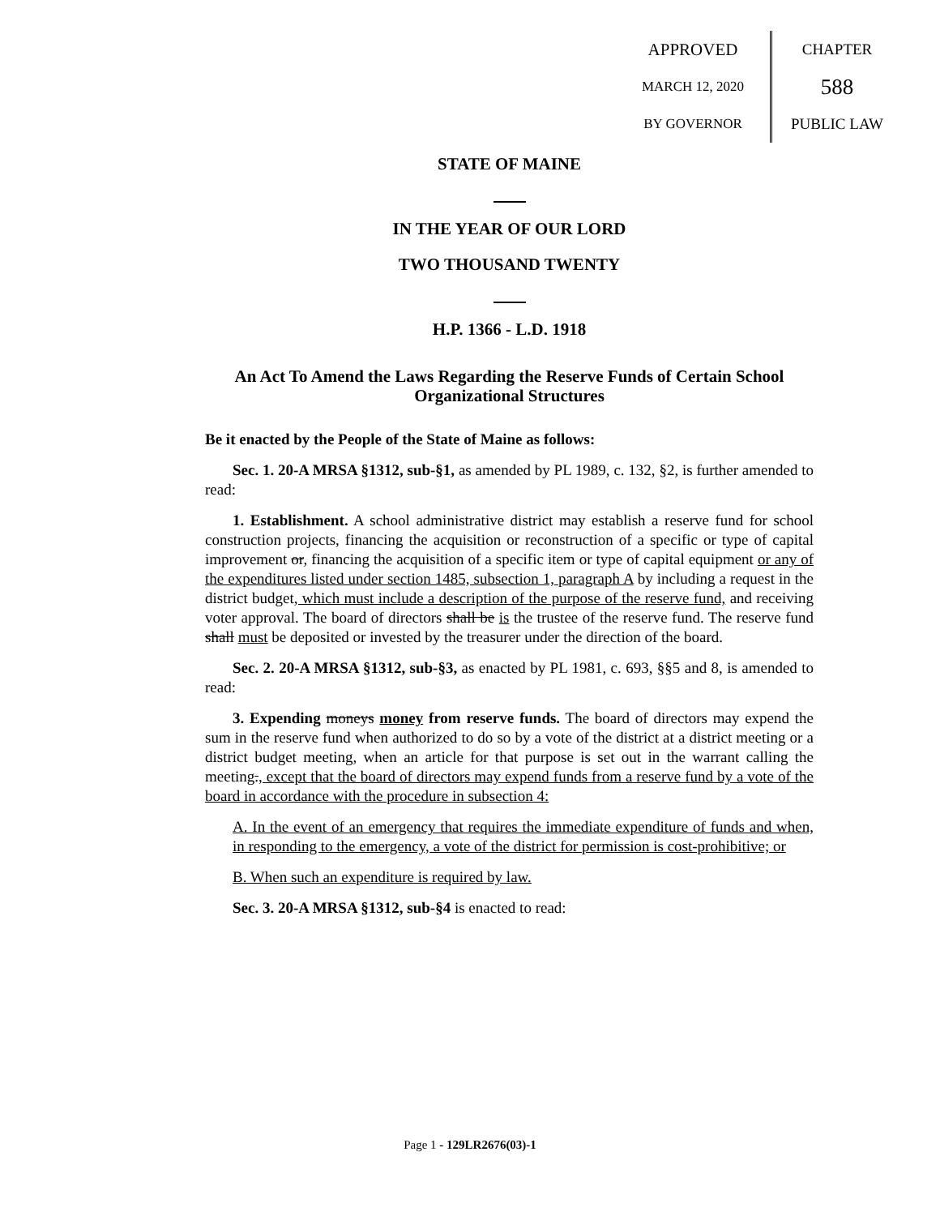APPROVED
MARCH 12, 2020
BY GOVERNOR
CHAPTER
588
PUBLIC LAW
STATE OF MAINE
IN THE YEAR OF OUR LORD
TWO THOUSAND TWENTY
H.P. 1366 - L.D. 1918
An Act To Amend the Laws Regarding the Reserve Funds of Certain School Organizational Structures
Be it enacted by the People of the State of Maine as follows:
Sec. 1. 20-A MRSA §1312, sub-§1, as amended by PL 1989, c. 132, §2, is further amended to read:
1. Establishment. A school administrative district may establish a reserve fund for school construction projects, financing the acquisition or reconstruction of a specific or type of capital improvement or, financing the acquisition of a specific item or type of capital equipment or any of the expenditures listed under section 1485, subsection 1, paragraph A by including a request in the district budget, which must include a description of the purpose of the reserve fund, and receiving voter approval. The board of directors shall be is the trustee of the reserve fund. The reserve fund shall must be deposited or invested by the treasurer under the direction of the board.
Sec. 2. 20-A MRSA §1312, sub-§3, as enacted by PL 1981, c. 693, §§5 and 8, is amended to read:
3. Expending moneys money from reserve funds. The board of directors may expend the sum in the reserve fund when authorized to do so by a vote of the district at a district meeting or a district budget meeting, when an article for that purpose is set out in the warrant calling the meeting., except that the board of directors may expend funds from a reserve fund by a vote of the board in accordance with the procedure in subsection 4:
A. In the event of an emergency that requires the immediate expenditure of funds and when, in responding to the emergency, a vote of the district for permission is cost-prohibitive; or
B. When such an expenditure is required by law.
Sec. 3. 20-A MRSA §1312, sub-§4 is enacted to read:
Page 1 - 129LR2676(03)-1